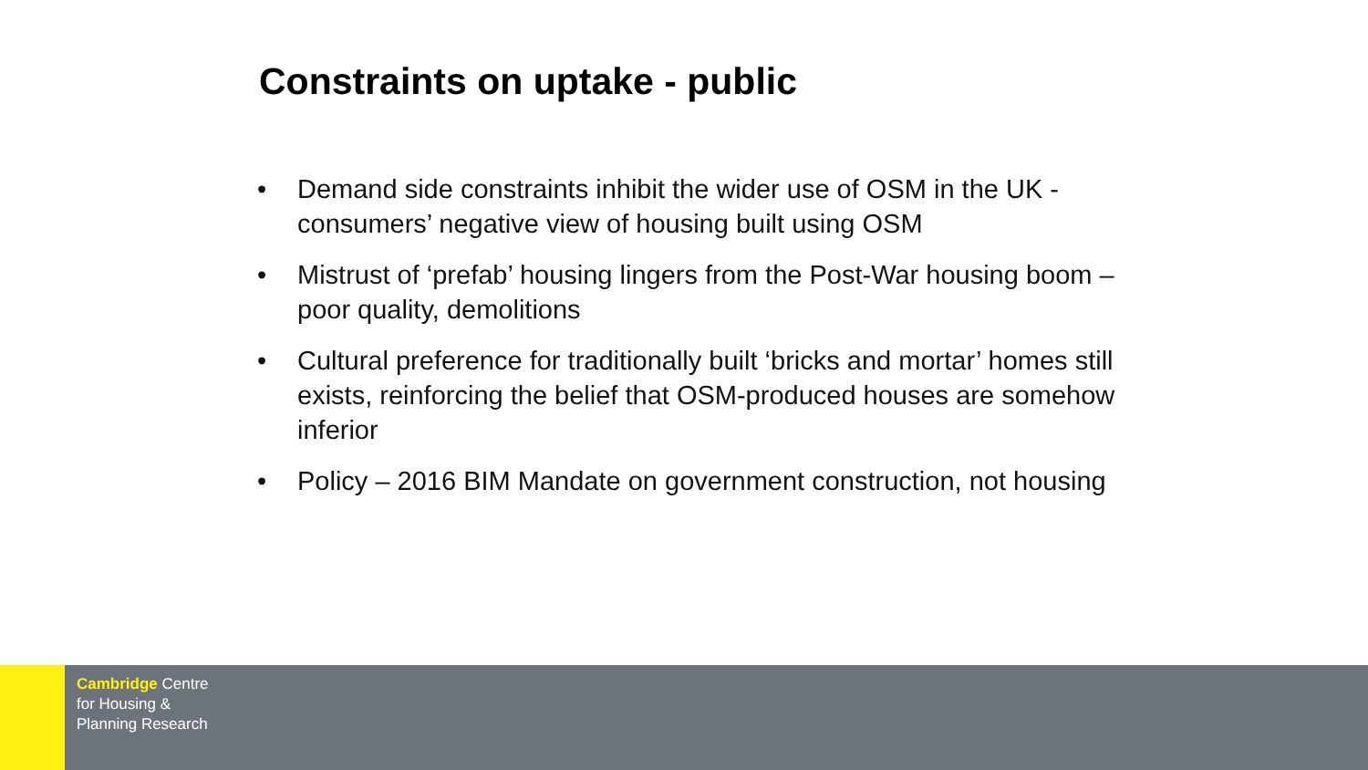Constraints on uptake - public
• Demand side constraints inhibit the wider use of OSM in the UK - consumers’ negative view of housing built using OSM
• Mistrust of ‘prefab’ housing lingers from the Post-War housing boom – poor quality, demolitions
• Cultural preference for traditionally built ‘bricks and mortar’ homes still exists, reinforcing the belief that OSM-produced houses are somehow inferior
• Policy – 2016 BIM Mandate on government construction, not housing
Cambridge Centre
for Housing &
Planning Research